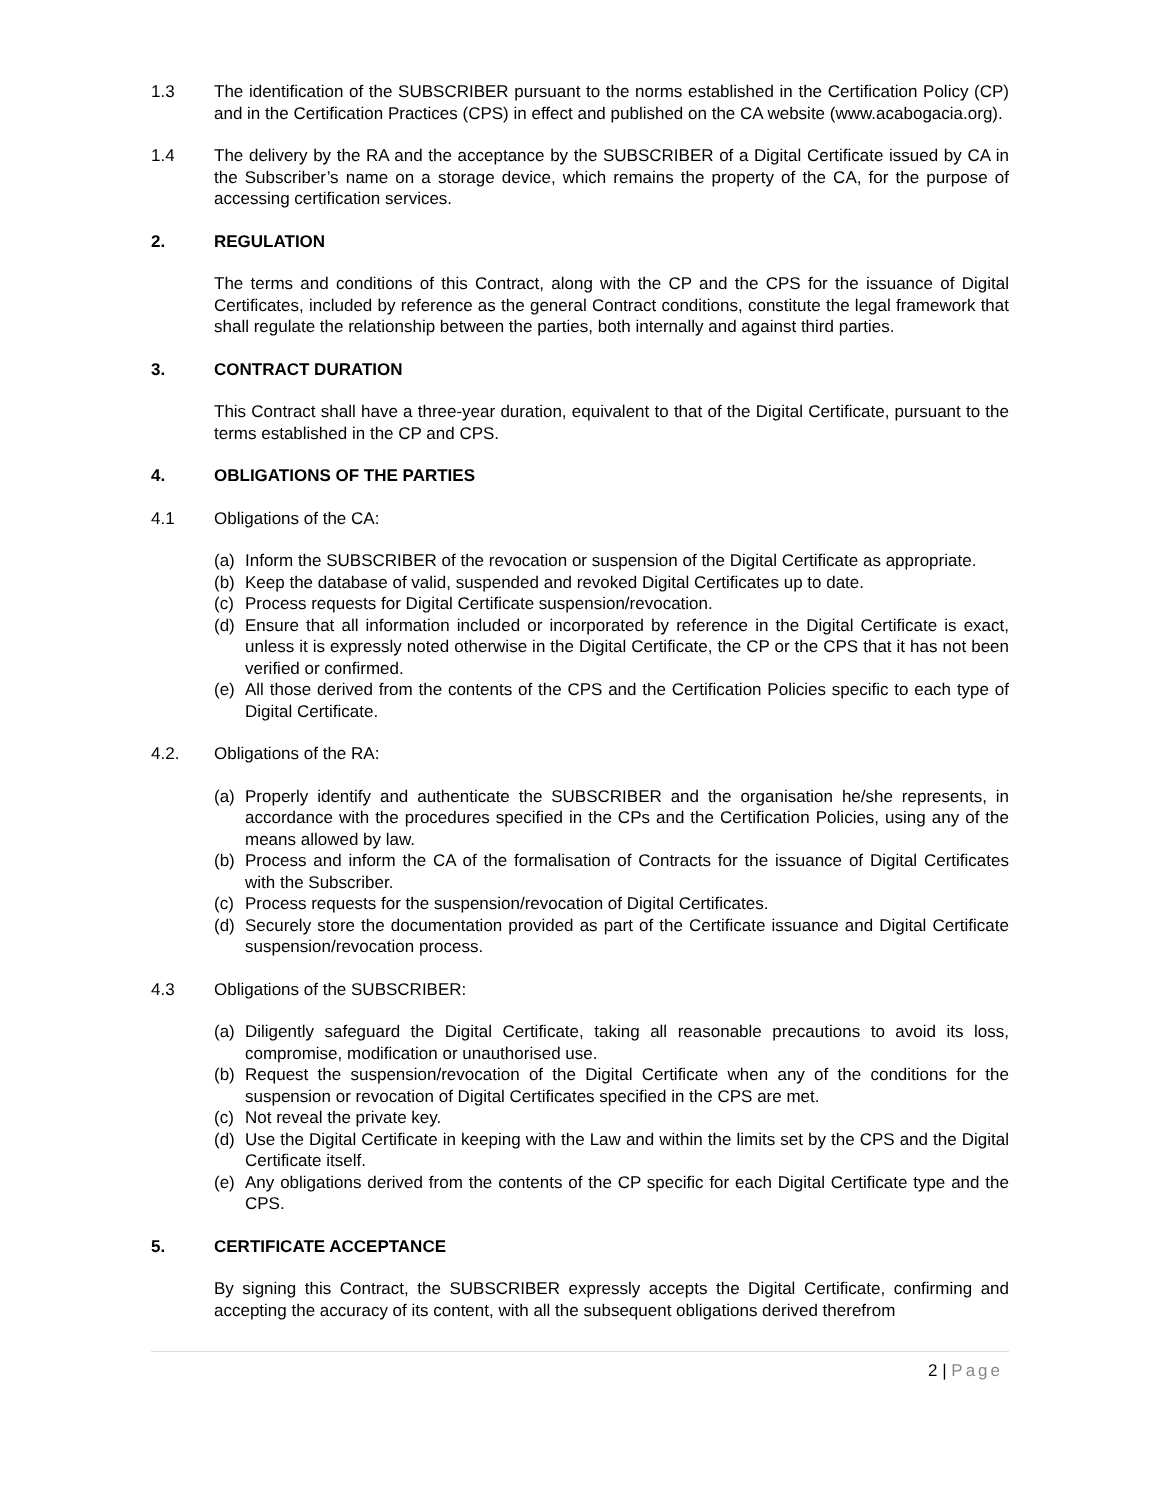1.3 The identification of the SUBSCRIBER pursuant to the norms established in the Certification Policy (CP) and in the Certification Practices (CPS) in effect and published on the CA website (www.acabogacia.org).
1.4 The delivery by the RA and the acceptance by the SUBSCRIBER of a Digital Certificate issued by CA in the Subscriber’s name on a storage device, which remains the property of the CA, for the purpose of accessing certification services.
2. REGULATION
The terms and conditions of this Contract, along with the CP and the CPS for the issuance of Digital Certificates, included by reference as the general Contract conditions, constitute the legal framework that shall regulate the relationship between the parties, both internally and against third parties.
3. CONTRACT DURATION
This Contract shall have a three-year duration, equivalent to that of the Digital Certificate, pursuant to the terms established in the CP and CPS.
4. OBLIGATIONS OF THE PARTIES
4.1 Obligations of the CA:
(a) Inform the SUBSCRIBER of the revocation or suspension of the Digital Certificate as appropriate.
(b) Keep the database of valid, suspended and revoked Digital Certificates up to date.
(c) Process requests for Digital Certificate suspension/revocation.
(d) Ensure that all information included or incorporated by reference in the Digital Certificate is exact, unless it is expressly noted otherwise in the Digital Certificate, the CP or the CPS that it has not been verified or confirmed.
(e) All those derived from the contents of the CPS and the Certification Policies specific to each type of Digital Certificate.
4.2. Obligations of the RA:
(a) Properly identify and authenticate the SUBSCRIBER and the organisation he/she represents, in accordance with the procedures specified in the CPs and the Certification Policies, using any of the means allowed by law.
(b) Process and inform the CA of the formalisation of Contracts for the issuance of Digital Certificates with the Subscriber.
(c) Process requests for the suspension/revocation of Digital Certificates.
(d) Securely store the documentation provided as part of the Certificate issuance and Digital Certificate suspension/revocation process.
4.3 Obligations of the SUBSCRIBER:
(a) Diligently safeguard the Digital Certificate, taking all reasonable precautions to avoid its loss, compromise, modification or unauthorised use.
(b) Request the suspension/revocation of the Digital Certificate when any of the conditions for the suspension or revocation of Digital Certificates specified in the CPS are met.
(c) Not reveal the private key.
(d) Use the Digital Certificate in keeping with the Law and within the limits set by the CPS and the Digital Certificate itself.
(e) Any obligations derived from the contents of the CP specific for each Digital Certificate type and the CPS.
5. CERTIFICATE ACCEPTANCE
By signing this Contract, the SUBSCRIBER expressly accepts the Digital Certificate, confirming and accepting the accuracy of its content, with all the subsequent obligations derived therefrom
2 | Page